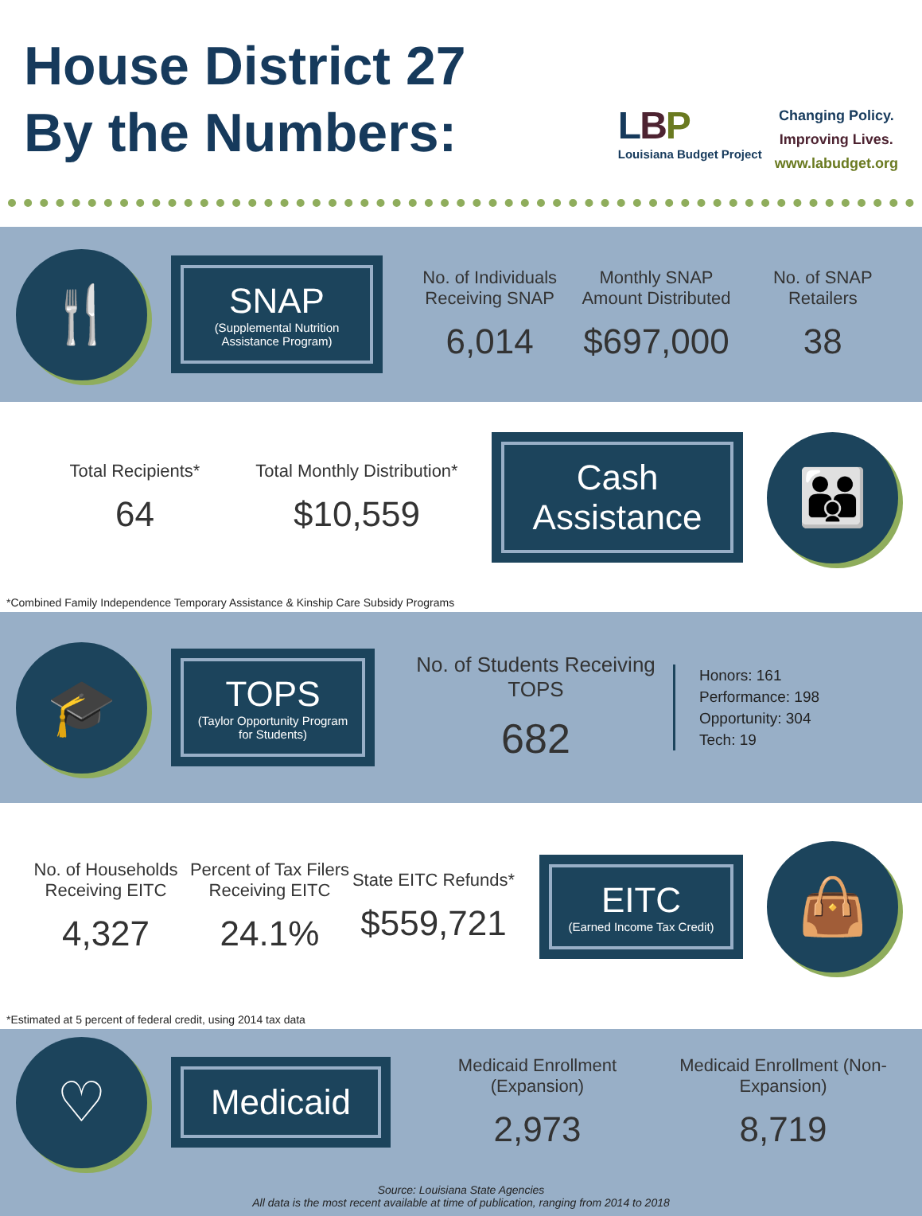House District 27
By the Numbers:
LBP
Louisiana Budget Project
Changing Policy.
Improving Lives.
www.labudget.org
🍴
SNAP
(Supplemental Nutrition Assistance Program)
No. of Individuals Receiving SNAP
6,014
Monthly SNAP Amount Distributed
$697,000
No. of SNAP Retailers
38
Total Recipients*
64
Total Monthly Distribution*
$10,559
Cash Assistance
👪
*Combined Family Independence Temporary Assistance & Kinship Care Subsidy Programs
🎓
TOPS
(Taylor Opportunity Program for Students)
No. of Students Receiving TOPS
682
Honors: 161
Performance: 198
Opportunity: 304
Tech: 19
No. of Households Receiving EITC
4,327
Percent of Tax Filers Receiving EITC
24.1%
State EITC Refunds*
$559,721
EITC
(Earned Income Tax Credit)
👜
*Estimated at 5 percent of federal credit, using 2014 tax data
♡
Medicaid
Medicaid Enrollment (Expansion)
2,973
Medicaid Enrollment (Non-Expansion)
8,719
Source: Louisiana State Agencies
All data is the most recent available at time of publication, ranging from 2014 to 2018